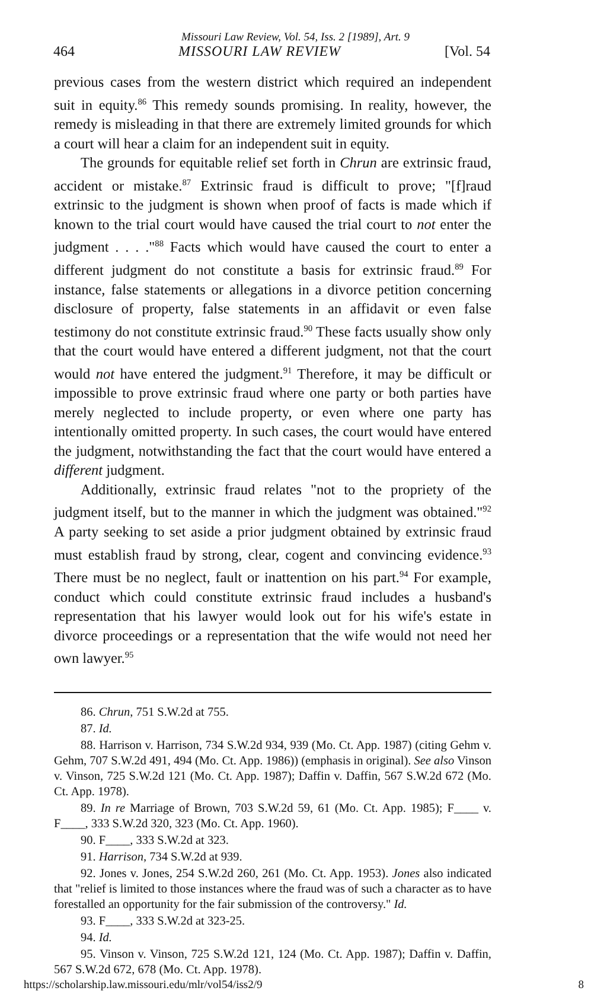Missouri Law Review, Vol. 54, Iss. 2 [1989], Art. 9
464 MISSOURI LAW REVIEW [Vol. 54
previous cases from the western district which required an independent suit in equity.<sup>86</sup> This remedy sounds promising. In reality, however, the remedy is misleading in that there are extremely limited grounds for which a court will hear a claim for an independent suit in equity.
The grounds for equitable relief set forth in Chrun are extrinsic fraud, accident or mistake.<sup>87</sup> Extrinsic fraud is difficult to prove; "[f]raud extrinsic to the judgment is shown when proof of facts is made which if known to the trial court would have caused the trial court to not enter the judgment . . . ."<sup>88</sup> Facts which would have caused the court to enter a different judgment do not constitute a basis for extrinsic fraud.<sup>89</sup> For instance, false statements or allegations in a divorce petition concerning disclosure of property, false statements in an affidavit or even false testimony do not constitute extrinsic fraud.<sup>90</sup> These facts usually show only that the court would have entered a different judgment, not that the court would not have entered the judgment.<sup>91</sup> Therefore, it may be difficult or impossible to prove extrinsic fraud where one party or both parties have merely neglected to include property, or even where one party has intentionally omitted property. In such cases, the court would have entered the judgment, notwithstanding the fact that the court would have entered a different judgment.
Additionally, extrinsic fraud relates "not to the propriety of the judgment itself, but to the manner in which the judgment was obtained."<sup>92</sup> A party seeking to set aside a prior judgment obtained by extrinsic fraud must establish fraud by strong, clear, cogent and convincing evidence.<sup>93</sup> There must be no neglect, fault or inattention on his part.<sup>94</sup> For example, conduct which could constitute extrinsic fraud includes a husband's representation that his lawyer would look out for his wife's estate in divorce proceedings or a representation that the wife would not need her own lawyer.<sup>95</sup>
86. Chrun, 751 S.W.2d at 755.
87. Id.
88. Harrison v. Harrison, 734 S.W.2d 934, 939 (Mo. Ct. App. 1987) (citing Gehm v. Gehm, 707 S.W.2d 491, 494 (Mo. Ct. App. 1986)) (emphasis in original). See also Vinson v. Vinson, 725 S.W.2d 121 (Mo. Ct. App. 1987); Daffin v. Daffin, 567 S.W.2d 672 (Mo. Ct. App. 1978).
89. In re Marriage of Brown, 703 S.W.2d 59, 61 (Mo. Ct. App. 1985); F____ v. F____, 333 S.W.2d 320, 323 (Mo. Ct. App. 1960).
90. F____, 333 S.W.2d at 323.
91. Harrison, 734 S.W.2d at 939.
92. Jones v. Jones, 254 S.W.2d 260, 261 (Mo. Ct. App. 1953). Jones also indicated that "relief is limited to those instances where the fraud was of such a character as to have forestalled an opportunity for the fair submission of the controversy." Id.
93. F____, 333 S.W.2d at 323-25.
94. Id.
95. Vinson v. Vinson, 725 S.W.2d 121, 124 (Mo. Ct. App. 1987); Daffin v. Daffin, 567 S.W.2d 672, 678 (Mo. Ct. App. 1978).
https://scholarship.law.missouri.edu/mlr/vol54/iss2/9 8